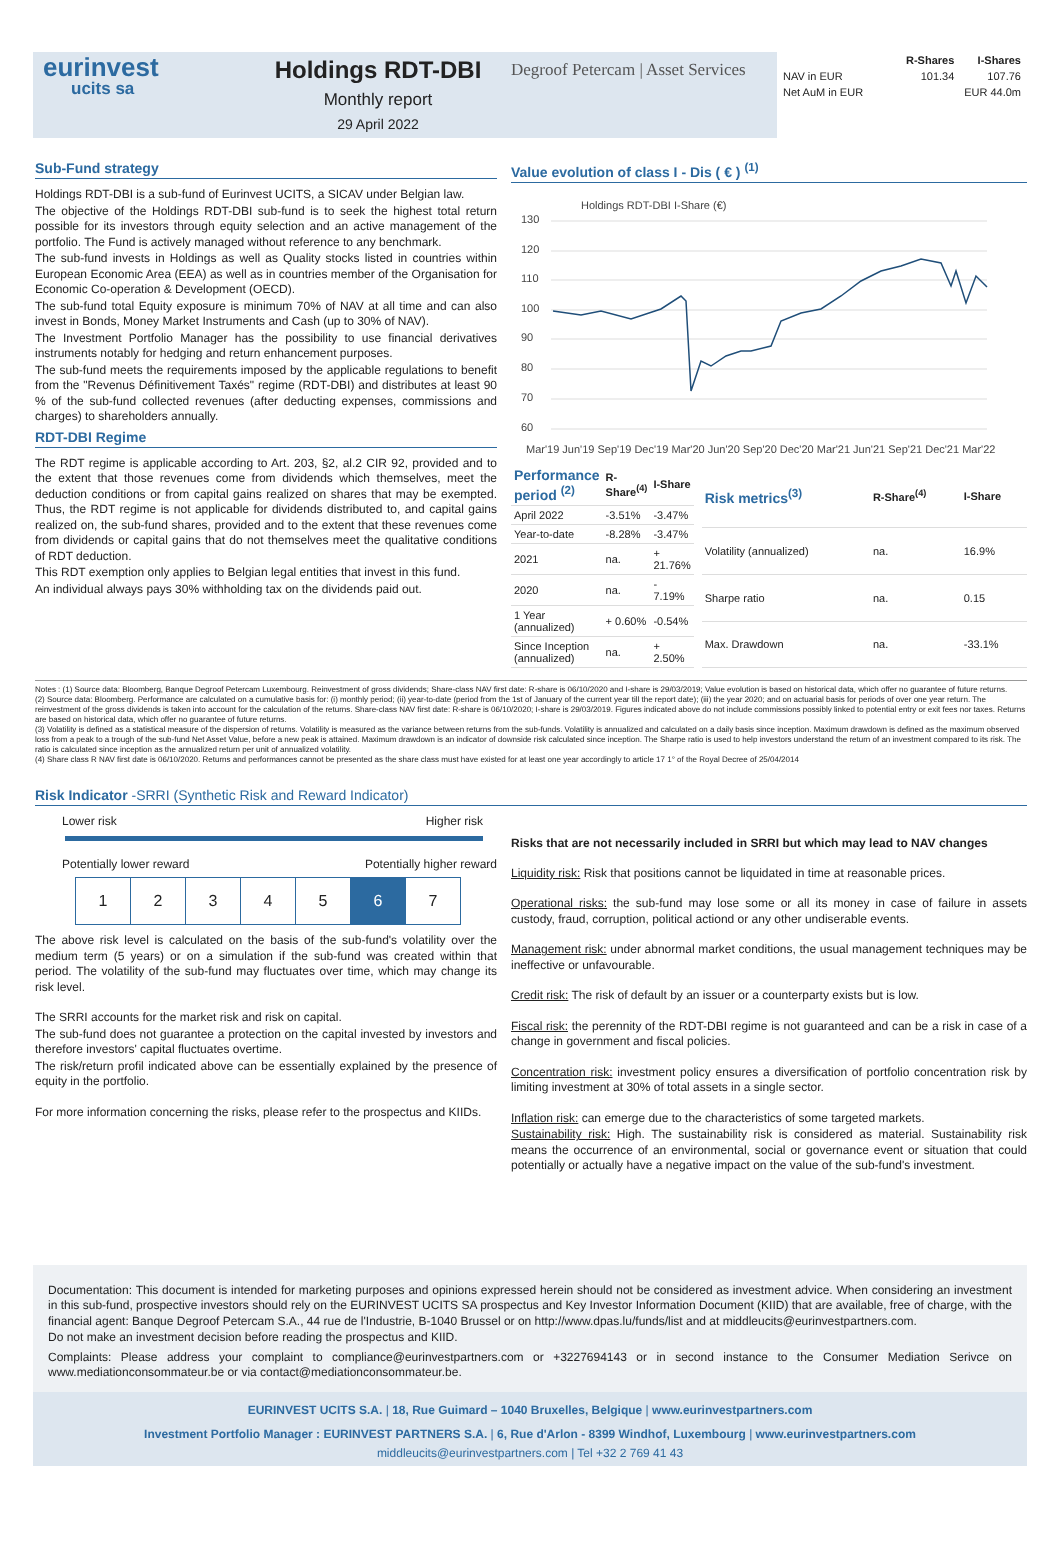eurinvest
ucits sa
Holdings RDT-DBI
Monthly report
29 April 2022
Degroof Petercam | Asset Services
| | R-Shares | I-Shares |
| --- | --- | --- |
| NAV in EUR | 101.34 | 107.76 |
| Net AuM in EUR | EUR 44.0m | |
Sub-Fund strategy
Holdings RDT-DBI is a sub-fund of Eurinvest UCITS, a SICAV under Belgian law.
The objective of the Holdings RDT-DBI sub-fund is to seek the highest total return possible for its investors through equity selection and an active management of the portfolio. The Fund is actively managed without reference to any benchmark.
The sub-fund invests in Holdings as well as Quality stocks listed in countries within European Economic Area (EEA) as well as in countries member of the Organisation for Economic Co-operation & Development (OECD).
The sub-fund total Equity exposure is minimum 70% of NAV at all time and can also invest in Bonds, Money Market Instruments and Cash (up to 30% of NAV).
The Investment Portfolio Manager has the possibility to use financial derivatives instruments notably for hedging and return enhancement purposes.
The sub-fund meets the requirements imposed by the applicable regulations to benefit from the "Revenus Définitivement Taxés" regime (RDT-DBI) and distributes at least 90 % of the sub-fund collected revenues (after deducting expenses, commissions and charges) to shareholders annually.
RDT-DBI Regime
The RDT regime is applicable according to Art. 203, §2, al.2 CIR 92, provided and to the extent that those revenues come from dividends which themselves, meet the deduction conditions or from capital gains realized on shares that may be exempted. Thus, the RDT regime is not applicable for dividends distributed to, and capital gains realized on, the sub-fund shares, provided and to the extent that these revenues come from dividends or capital gains that do not themselves meet the qualitative conditions of RDT deduction.
This RDT exemption only applies to Belgian legal entities that invest in this fund.
An individual always pays 30% withholding tax on the dividends paid out.
Value evolution of class I - Dis ( € ) <sup>(1)</sup>
Holdings RDT-DBI I-Share (€)
130
120
110
100
90
80
70
60
Mar'19 Jun'19 Sep'19 Dec'19 Mar'20 Jun'20 Sep'20 Dec'20 Mar'21 Jun'21 Sep'21 Dec'21 Mar'22
| Performance period <sup>(2)</sup> | R-Share<sup>(4)</sup> | I-Share |
| --- | --- | --- |
| April 2022 | -3.51% | -3.47% |
| Year-to-date | -8.28% | -3.47% |
| 2021 | na. | + 21.76% |
| 2020 | na. | - 7.19% |
| 1 Year (annualized) | + 0.60% | -0.54% |
| Since Inception (annualized) | na. | + 2.50% |
| Risk metrics<sup>(3)</sup> | R-Share<sup>(4)</sup> | I-Share |
| --- | --- | --- |
| Volatility (annualized) | na. | 16.9% |
| Sharpe ratio | na. | 0.15 |
| Max. Drawdown | na. | -33.1% |
Notes : (1) Source data: Bloomberg, Banque Degroof Petercam Luxembourg. Reinvestment of gross dividends; Share-class NAV first date: R-share is 06/10/2020 and I-share is 29/03/2019; Value evolution is based on historical data, which offer no guarantee of future returns.
(2) Source data: Bloomberg. Performance are calculated on a cumulative basis for: (i) monthly period; (ii) year-to-date (period from the 1st of January of the current year till the report date); (iii) the year 2020; and on actuarial basis for periods of over one year return. The reinvestment of the gross dividends is taken into account for the calculation of the returns. Share-class NAV first date: R-share is 06/10/2020; I-share is 29/03/2019. Figures indicated above do not include commissions possibly linked to potential entry or exit fees nor taxes. Returns are based on historical data, which offer no guarantee of future returns.
(3) Volatility is defined as a statistical measure of the dispersion of returns. Volatility is measured as the variance between returns from the sub-funds. Volatility is annualized and calculated on a daily basis since inception. Maximum drawdown is defined as the maximum observed loss from a peak to a trough of the sub-fund Net Asset Value, before a new peak is attained. Maximum drawdown is an indicator of downside risk calculated since inception. The Sharpe ratio is used to help investors understand the return of an investment compared to its risk. The ratio is calculated since inception as the annualized return per unit of annualized volatility.
(4) Share class R NAV first date is 06/10/2020. Returns and performances cannot be presented as the share class must have existed for at least one year accordingly to article 17 1° of the Royal Decree of 25/04/2014
Risk Indicator -SRRI (Synthetic Risk and Reward Indicator)
Lower risk Higher risk
Potentially lower reward Potentially higher reward
| 1 | 2 | 3 | 4 | 5 | 6 | 7 |
The above risk level is calculated on the basis of the sub-fund's volatility over the medium term (5 years) or on a simulation if the sub-fund was created within that period. The volatility of the sub-fund may fluctuates over time, which may change its risk level.
The SRRI accounts for the market risk and risk on capital.
The sub-fund does not guarantee a protection on the capital invested by investors and therefore investors' capital fluctuates overtime.
The risk/return profil indicated above can be essentially explained by the presence of equity in the portfolio.
For more information concerning the risks, please refer to the prospectus and KIIDs.
Risks that are not necessarily included in SRRI but which may lead to NAV changes
Liquidity risk: Risk that positions cannot be liquidated in time at reasonable prices.
Operational risks: the sub-fund may lose some or all its money in case of failure in assets custody, fraud, corruption, political actiond or any other undiserable events.
Management risk: under abnormal market conditions, the usual management techniques may be ineffective or unfavourable.
Credit risk: The risk of default by an issuer or a counterparty exists but is low.
Fiscal risk: the perennity of the RDT-DBI regime is not guaranteed and can be a risk in case of a change in government and fiscal policies.
Concentration risk: investment policy ensures a diversification of portfolio concentration risk by limiting investment at 30% of total assets in a single sector.
Inflation risk: can emerge due to the characteristics of some targeted markets.
Sustainability risk: High. The sustainability risk is considered as material. Sustainability risk means the occurrence of an environmental, social or governance event or situation that could potentially or actually have a negative impact on the value of the sub-fund's investment.
Documentation: This document is intended for marketing purposes and opinions expressed herein should not be considered as investment advice. When considering an investment in this sub-fund, prospective investors should rely on the EURINVEST UCITS SA prospectus and Key Investor Information Document (KIID) that are available, free of charge, with the financial agent: Banque Degroof Petercam S.A., 44 rue de l'Industrie, B-1040 Brussel or on http://www.dpas.lu/funds/list and at middleucits@eurinvestpartners.com.
Do not make an investment decision before reading the prospectus and KIID.
Complaints: Please address your complaint to compliance@eurinvestpartners.com or +3227694143 or in second instance to the Consumer Mediation Serivce on www.mediationconsommateur.be or via contact@mediationconsommateur.be.
EURINVEST UCITS S.A. | 18, Rue Guimard – 1040 Bruxelles, Belgique | www.eurinvestpartners.com
Investment Portfolio Manager : EURINVEST PARTNERS S.A. | 6, Rue d'Arlon - 8399 Windhof, Luxembourg | www.eurinvestpartners.com
middleucits@eurinvestpartners.com | Tel +32 2 769 41 43